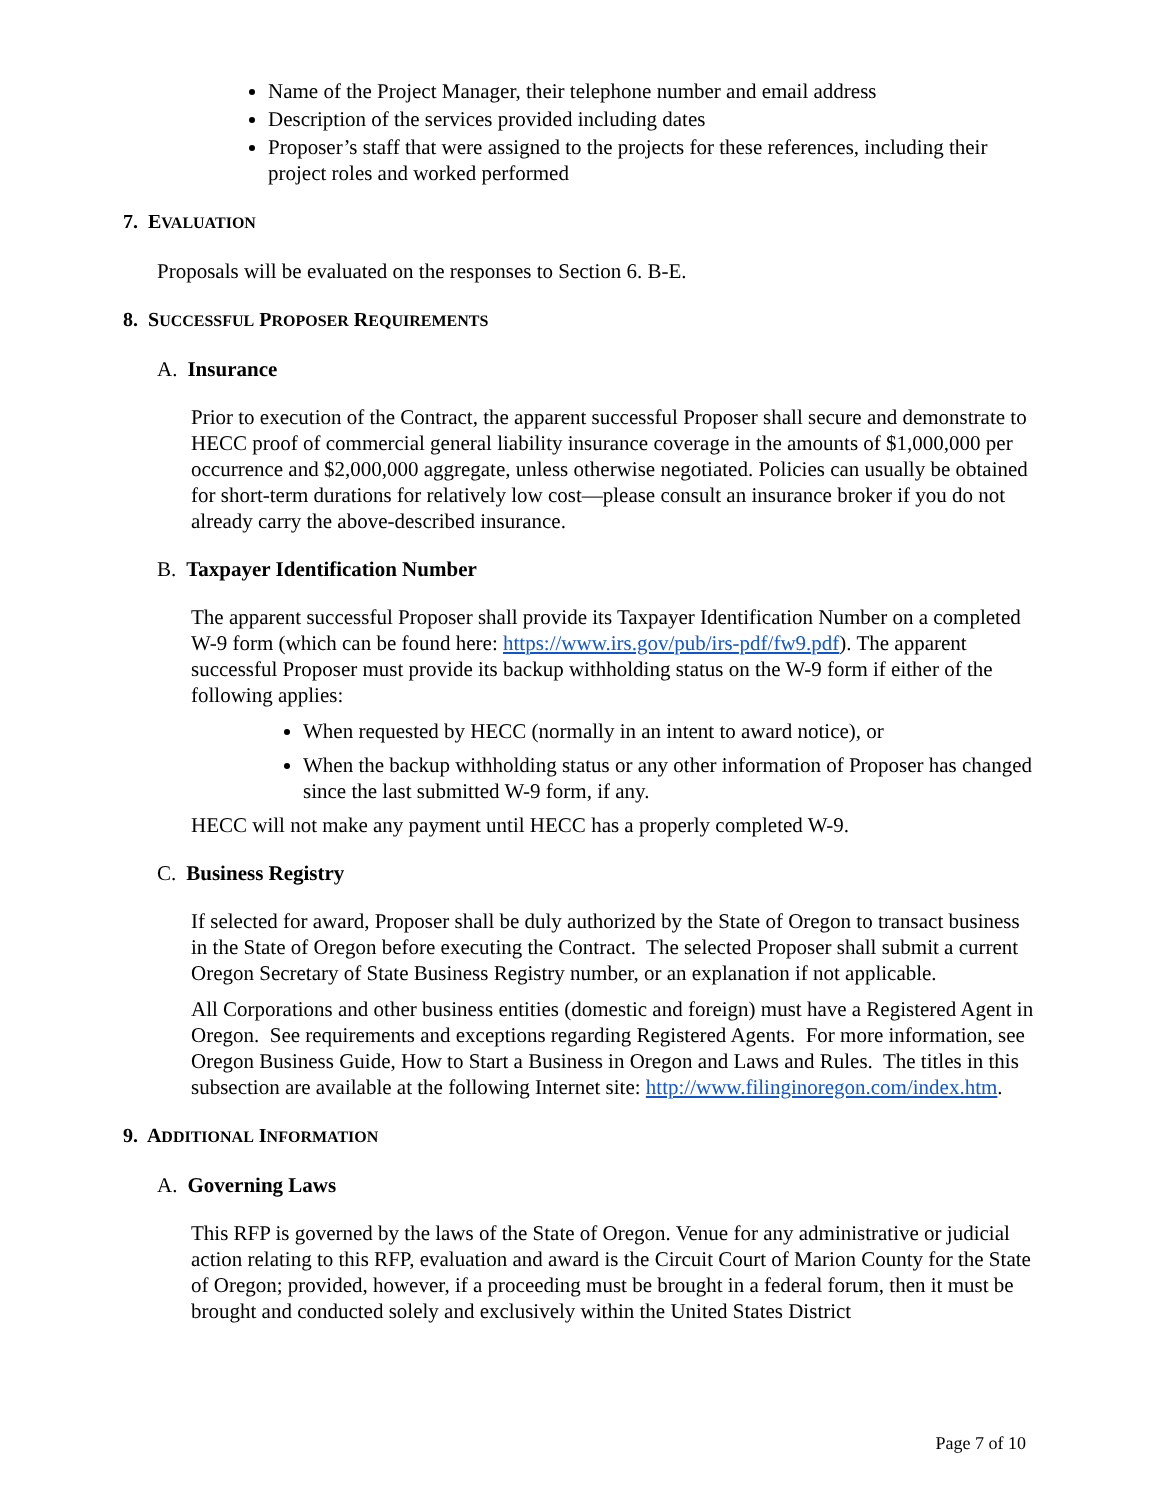Name of the Project Manager, their telephone number and email address
Description of the services provided including dates
Proposer’s staff that were assigned to the projects for these references, including their project roles and worked performed
7. EVALUATION
Proposals will be evaluated on the responses to Section 6. B-E.
8. SUCCESSFUL PROPOSER REQUIREMENTS
A. Insurance
Prior to execution of the Contract, the apparent successful Proposer shall secure and demonstrate to HECC proof of commercial general liability insurance coverage in the amounts of $1,000,000 per occurrence and $2,000,000 aggregate, unless otherwise negotiated. Policies can usually be obtained for short-term durations for relatively low cost—please consult an insurance broker if you do not already carry the above-described insurance.
B. Taxpayer Identification Number
The apparent successful Proposer shall provide its Taxpayer Identification Number on a completed W-9 form (which can be found here: https://www.irs.gov/pub/irs-pdf/fw9.pdf). The apparent successful Proposer must provide its backup withholding status on the W-9 form if either of the following applies:
When requested by HECC (normally in an intent to award notice), or
When the backup withholding status or any other information of Proposer has changed since the last submitted W-9 form, if any.
HECC will not make any payment until HECC has a properly completed W-9.
C. Business Registry
If selected for award, Proposer shall be duly authorized by the State of Oregon to transact business in the State of Oregon before executing the Contract. The selected Proposer shall submit a current Oregon Secretary of State Business Registry number, or an explanation if not applicable.
All Corporations and other business entities (domestic and foreign) must have a Registered Agent in Oregon. See requirements and exceptions regarding Registered Agents. For more information, see Oregon Business Guide, How to Start a Business in Oregon and Laws and Rules. The titles in this subsection are available at the following Internet site: http://www.filinginoregon.com/index.htm.
9. ADDITIONAL INFORMATION
A. Governing Laws
This RFP is governed by the laws of the State of Oregon. Venue for any administrative or judicial action relating to this RFP, evaluation and award is the Circuit Court of Marion County for the State of Oregon; provided, however, if a proceeding must be brought in a federal forum, then it must be brought and conducted solely and exclusively within the United States District
Page 7 of 10